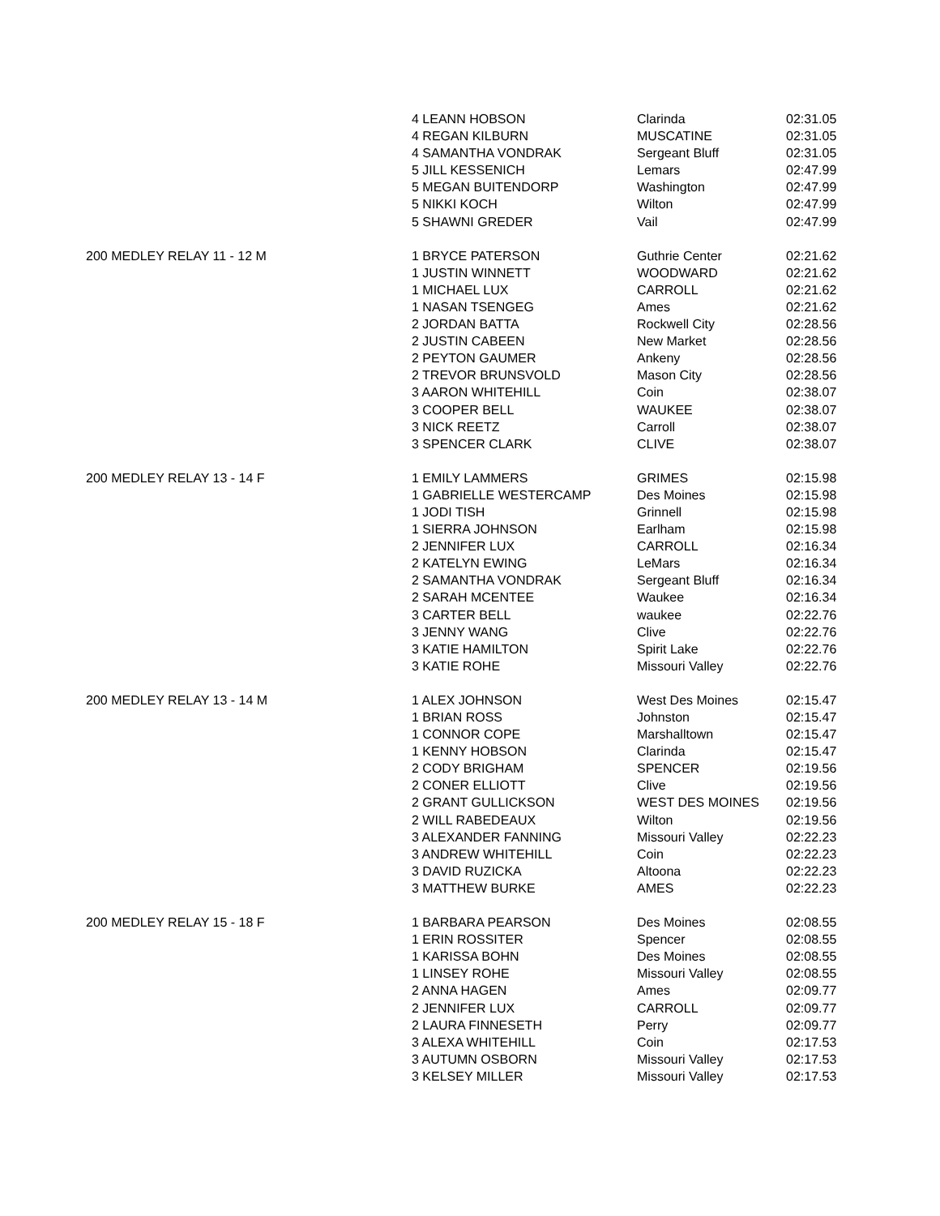| | 4 LEANN HOBSON | Clarinda | 02:31.05 |
| | 4 REGAN KILBURN | MUSCATINE | 02:31.05 |
| | 4 SAMANTHA VONDRAK | Sergeant Bluff | 02:31.05 |
| | 5 JILL KESSENICH | Lemars | 02:47.99 |
| | 5 MEGAN BUITENDORP | Washington | 02:47.99 |
| | 5 NIKKI KOCH | Wilton | 02:47.99 |
| | 5 SHAWNI GREDER | Vail | 02:47.99 |
| 200 MEDLEY RELAY 11 - 12 M | 1 BRYCE PATERSON | Guthrie Center | 02:21.62 |
| | 1 JUSTIN WINNETT | WOODWARD | 02:21.62 |
| | 1 MICHAEL LUX | CARROLL | 02:21.62 |
| | 1 NASAN TSENGEG | Ames | 02:21.62 |
| | 2 JORDAN BATTA | Rockwell City | 02:28.56 |
| | 2 JUSTIN CABEEN | New Market | 02:28.56 |
| | 2 PEYTON GAUMER | Ankeny | 02:28.56 |
| | 2 TREVOR BRUNSVOLD | Mason City | 02:28.56 |
| | 3 AARON WHITEHILL | Coin | 02:38.07 |
| | 3 COOPER BELL | WAUKEE | 02:38.07 |
| | 3 NICK REETZ | Carroll | 02:38.07 |
| | 3 SPENCER CLARK | CLIVE | 02:38.07 |
| 200 MEDLEY RELAY 13 - 14 F | 1 EMILY LAMMERS | GRIMES | 02:15.98 |
| | 1 GABRIELLE WESTERCAMP | Des Moines | 02:15.98 |
| | 1 JODI TISH | Grinnell | 02:15.98 |
| | 1 SIERRA JOHNSON | Earlham | 02:15.98 |
| | 2 JENNIFER LUX | CARROLL | 02:16.34 |
| | 2 KATELYN EWING | LeMars | 02:16.34 |
| | 2 SAMANTHA VONDRAK | Sergeant Bluff | 02:16.34 |
| | 2 SARAH MCENTEE | Waukee | 02:16.34 |
| | 3 CARTER BELL | waukee | 02:22.76 |
| | 3 JENNY WANG | Clive | 02:22.76 |
| | 3 KATIE HAMILTON | Spirit Lake | 02:22.76 |
| | 3 KATIE ROHE | Missouri Valley | 02:22.76 |
| 200 MEDLEY RELAY 13 - 14 M | 1 ALEX JOHNSON | West Des Moines | 02:15.47 |
| | 1 BRIAN ROSS | Johnston | 02:15.47 |
| | 1 CONNOR COPE | Marshalltown | 02:15.47 |
| | 1 KENNY HOBSON | Clarinda | 02:15.47 |
| | 2 CODY BRIGHAM | SPENCER | 02:19.56 |
| | 2 CONER ELLIOTT | Clive | 02:19.56 |
| | 2 GRANT GULLICKSON | WEST DES MOINES | 02:19.56 |
| | 2 WILL RABEDEAUX | Wilton | 02:19.56 |
| | 3 ALEXANDER FANNING | Missouri Valley | 02:22.23 |
| | 3 ANDREW WHITEHILL | Coin | 02:22.23 |
| | 3 DAVID RUZICKA | Altoona | 02:22.23 |
| | 3 MATTHEW BURKE | AMES | 02:22.23 |
| 200 MEDLEY RELAY 15 - 18 F | 1 BARBARA PEARSON | Des Moines | 02:08.55 |
| | 1 ERIN ROSSITER | Spencer | 02:08.55 |
| | 1 KARISSA BOHN | Des Moines | 02:08.55 |
| | 1 LINSEY ROHE | Missouri Valley | 02:08.55 |
| | 2 ANNA HAGEN | Ames | 02:09.77 |
| | 2 JENNIFER LUX | CARROLL | 02:09.77 |
| | 2 LAURA FINNESETH | Perry | 02:09.77 |
| | 3 ALEXA WHITEHILL | Coin | 02:17.53 |
| | 3 AUTUMN OSBORN | Missouri Valley | 02:17.53 |
| | 3 KELSEY MILLER | Missouri Valley | 02:17.53 |